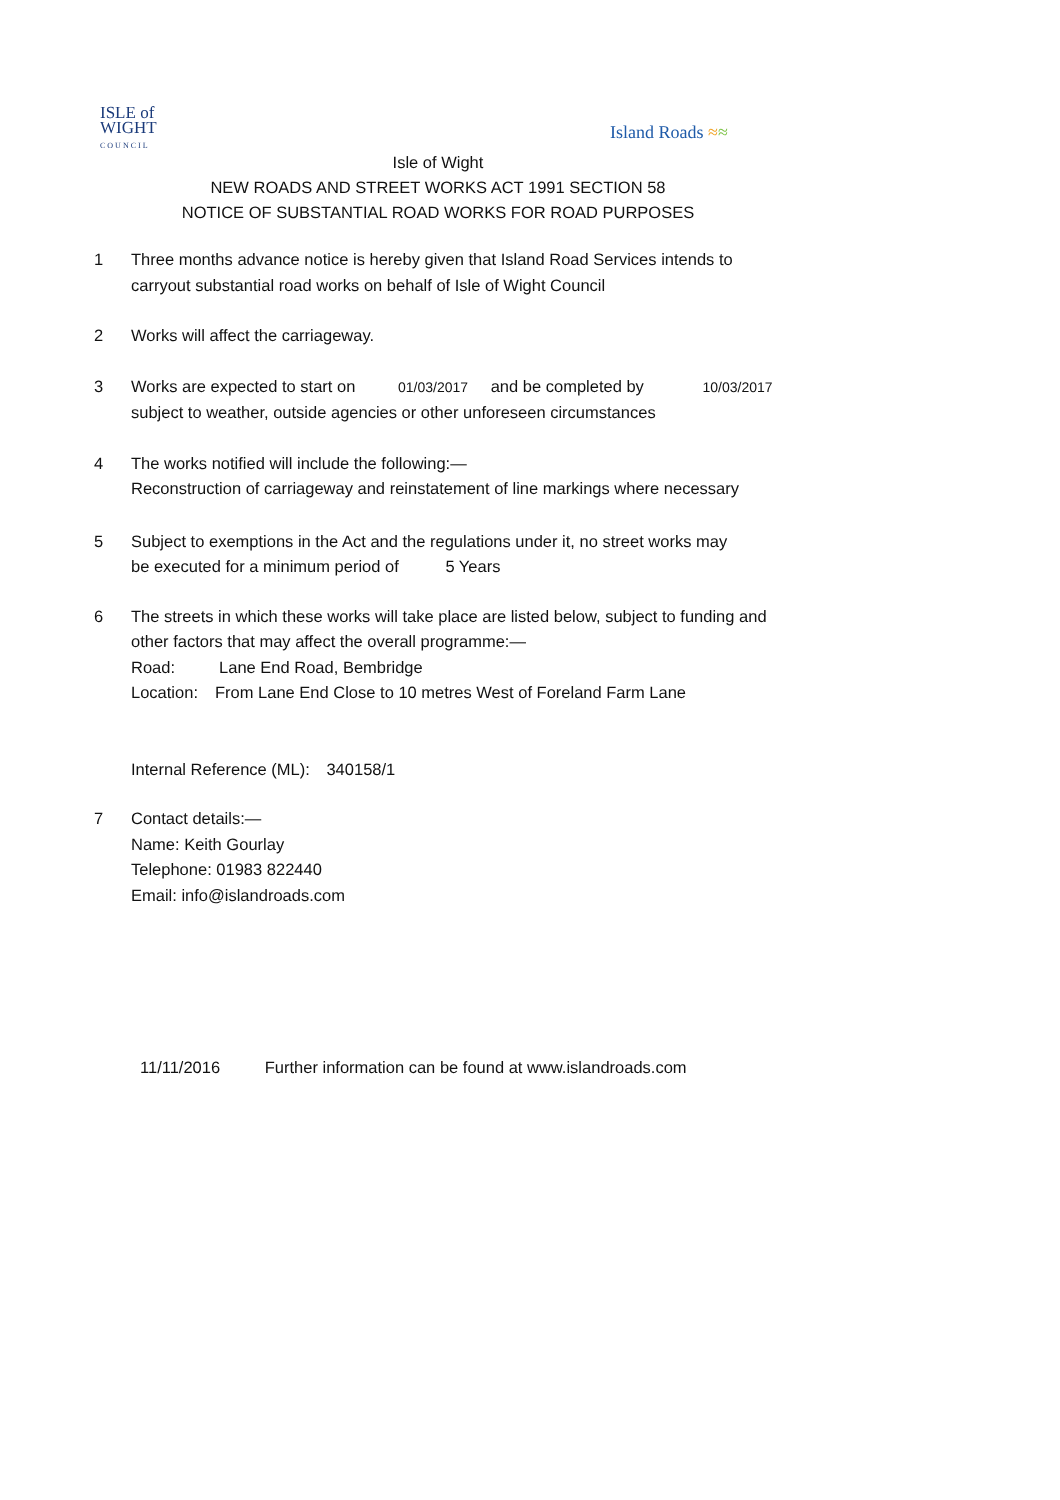ISLE of
WIGHT
C O U N C I L
Island Roads ≈≈
Isle of Wight
NEW ROADS AND STREET WORKS ACT 1991 SECTION 58
NOTICE OF SUBSTANTIAL ROAD WORKS FOR ROAD PURPOSES
1 Three months advance notice is hereby given that Island Road Services intends to
carryout substantial road works on behalf of Isle of Wight Council
2 Works will affect the carriageway.
3 Works are expected to start on 01/03/2017 and be completed by 10/03/2017
subject to weather, outside agencies or other unforeseen circumstances
4 The works notified will include the following:—
Reconstruction of carriageway and reinstatement of line markings where necessary
5 Subject to exemptions in the Act and the regulations under it, no street works may
be executed for a minimum period of 5 Years
6 The streets in which these works will take place are listed below, subject to funding and
other factors that may affect the overall programme:—
Road: Lane End Road, Bembridge
Location: From Lane End Close to 10 metres West of Foreland Farm Lane
Internal Reference (ML): 340158/1
7 Contact details:—
Name: Keith Gourlay
Telephone: 01983 822440
Email: info@islandroads.com
11/11/2016 Further information can be found at www.islandroads.com